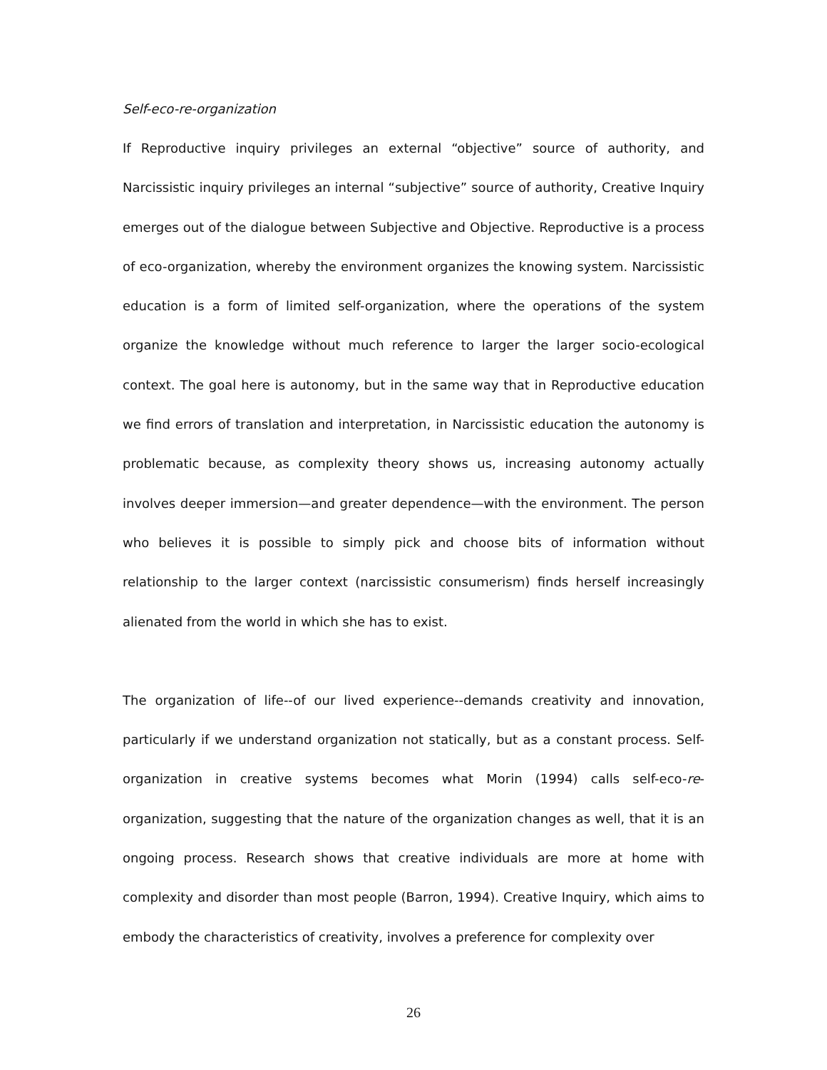Self-eco-re-organization
If Reproductive inquiry privileges an external “objective” source of authority, and Narcissistic inquiry privileges an internal “subjective” source of authority, Creative Inquiry emerges out of the dialogue between Subjective and Objective. Reproductive is a process of eco-organization, whereby the environment organizes the knowing system. Narcissistic education is a form of limited self-organization, where the operations of the system organize the knowledge without much reference to larger the larger socio-ecological context. The goal here is autonomy, but in the same way that in Reproductive education we find errors of translation and interpretation, in Narcissistic education the autonomy is problematic because, as complexity theory shows us, increasing autonomy actually involves deeper immersion—and greater dependence—with the environment. The person who believes it is possible to simply pick and choose bits of information without relationship to the larger context (narcissistic consumerism) finds herself increasingly alienated from the world in which she has to exist.
The organization of life--of our lived experience--demands creativity and innovation, particularly if we understand organization not statically, but as a constant process. Self-organization in creative systems becomes what Morin (1994) calls self-eco-re-organization, suggesting that the nature of the organization changes as well, that it is an ongoing process. Research shows that creative individuals are more at home with complexity and disorder than most people (Barron, 1994). Creative Inquiry, which aims to embody the characteristics of creativity, involves a preference for complexity over
26